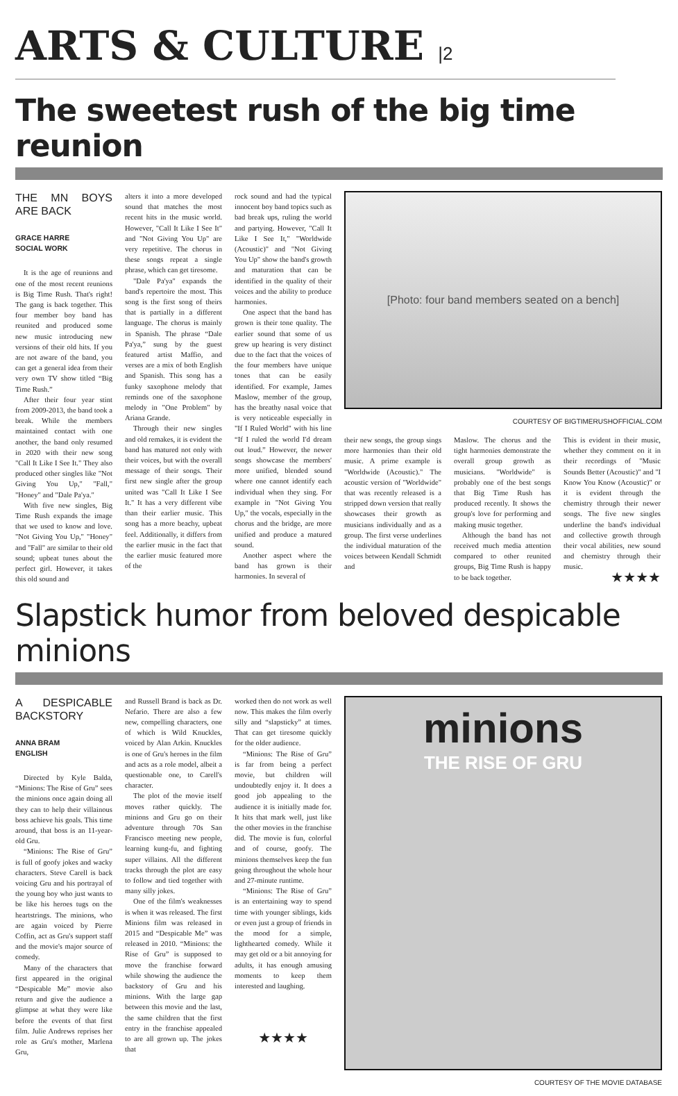ARTS & CULTURE |2
The sweetest rush of the big time reunion
THE MN BOYS ARE BACK
GRACE HARRE
SOCIAL WORK
It is the age of reunions and one of the most recent reunions is Big Time Rush. That's right! The gang is back together. This four member boy band has reunited and produced some new music introducing new versions of their old hits. If you are not aware of the band, you can get a general idea from their very own TV show titled “Big Time Rush.”
After their four year stint from 2009-2013, the band took a break. While the members maintained contact with one another, the band only resumed in 2020 with their new song "Call It Like I See It." They also produced other singles like "Not Giving You Up," "Fall," "Honey" and "Dale Pa'ya."
With five new singles, Big Time Rush expands the image that we used to know and love. "Not Giving You Up," "Honey" and "Fall" are similar to their old sound; upbeat tunes about the perfect girl. However, it takes this old sound and
alters it into a more developed sound that matches the most recent hits in the music world. However, "Call It Like I See It" and "Not Giving You Up" are very repetitive. The chorus in these songs repeat a single phrase, which can get tiresome.
"Dale Pa'ya" expands the band's repertoire the most. This song is the first song of theirs that is partially in a different language. The chorus is mainly in Spanish. The phrase “Dale Pa'ya,” sung by the guest featured artist Maffio, and verses are a mix of both English and Spanish. This song has a funky saxophone melody that reminds one of the saxophone melody in "One Problem" by Ariana Grande.
Through their new singles and old remakes, it is evident the band has matured not only with their voices, but with the overall message of their songs. Their first new single after the group united was "Call It Like I See It." It has a very different vibe than their earlier music. This song has a more beachy, upbeat feel. Additionally, it differs from the earlier music in the fact that the earlier music featured more of the
rock sound and had the typical innocent boy band topics such as bad break ups, ruling the world and partying. However, "Call It Like I See It," "Worldwide (Acoustic)" and "Not Giving You Up" show the band's growth and maturation that can be identified in the quality of their voices and the ability to produce harmonies.
One aspect that the band has grown is their tone quality. The earlier sound that some of us grew up hearing is very distinct due to the fact that the voices of the four members have unique tones that can be easily identified. For example, James Maslow, member of the group, has the breathy nasal voice that is very noticeable especially in "If I Ruled World" with his line “If I ruled the world I'd dream out loud.” However, the newer songs showcase the members' more unified, blended sound where one cannot identify each individual when they sing. For example in "Not Giving You Up," the vocals, especially in the chorus and the bridge, are more unified and produce a matured sound.
Another aspect where the band has grown is their harmonies. In several of
[Photo: four band members seated on a bench]
COURTESY OF BIGTIMERUSHOFFICIAL.COM
their new songs, the group sings more harmonies than their old music. A prime example is "Worldwide (Acoustic)." The acoustic version of "Worldwide" that was recently released is a stripped down version that really showcases their growth as musicians individually and as a group. The first verse underlines the individual maturation of the voices between Kendall Schmidt and
Maslow. The chorus and the tight harmonies demonstrate the overall group growth as musicians. "Worldwide" is probably one of the best songs that Big Time Rush has produced recently. It shows the group's love for performing and making music together.
Although the band has not received much media attention compared to other reunited groups, Big Time Rush is happy to be back together.
This is evident in their music, whether they comment on it in their recordings of "Music Sounds Better (Acoustic)" and "I Know You Know (Acoustic)" or it is evident through the chemistry through their newer songs. The five new singles underline the band's individual and collective growth through their vocal abilities, new sound and chemistry through their music.
★★★★
Slapstick humor from beloved despicable minions
A DESPICABLE BACKSTORY
ANNA BRAM
ENGLISH
Directed by Kyle Balda, “Minions: The Rise of Gru” sees the minions once again doing all they can to help their villainous boss achieve his goals. This time around, that boss is an 11-year-old Gru.
“Minions: The Rise of Gru” is full of goofy jokes and wacky characters. Steve Carell is back voicing Gru and his portrayal of the young boy who just wants to be like his heroes tugs on the heartstrings. The minions, who are again voiced by Pierre Coffin, act as Gru's support staff and the movie's major source of comedy.
Many of the characters that first appeared in the original “Despicable Me” movie also return and give the audience a glimpse at what they were like before the events of that first film. Julie Andrews reprises her role as Gru's mother, Marlena Gru,
and Russell Brand is back as Dr. Nefario. There are also a few new, compelling characters, one of which is Wild Knuckles, voiced by Alan Arkin. Knuckles is one of Gru's heroes in the film and acts as a role model, albeit a questionable one, to Carell's character.
The plot of the movie itself moves rather quickly. The minions and Gru go on their adventure through 70s San Francisco meeting new people, learning kung-fu, and fighting super villains. All the different tracks through the plot are easy to follow and tied together with many silly jokes.
One of the film's weaknesses is when it was released. The first Minions film was released in 2015 and “Despicable Me” was released in 2010. “Minions: the Rise of Gru” is supposed to move the franchise forward while showing the audience the backstory of Gru and his minions. With the large gap between this movie and the last, the same children that the first entry in the franchise appealed to are all grown up. The jokes that
worked then do not work as well now. This makes the film overly silly and “slapsticky” at times. That can get tiresome quickly for the older audience.
“Minions: The Rise of Gru” is far from being a perfect movie, but children will undoubtedly enjoy it. It does a good job appealing to the audience it is initially made for. It hits that mark well, just like the other movies in the franchise did. The movie is fun, colorful and of course, goofy. The minions themselves keep the fun going throughout the whole hour and 27-minute runtime.
“Minions: The Rise of Gru” is an entertaining way to spend time with younger siblings, kids or even just a group of friends in the mood for a simple, lighthearted comedy. While it may get old or a bit annoying for adults, it has enough amusing moments to keep them interested and laughing.
★★★★
minions
THE RISE OF GRU
COURTESY OF THE MOVIE DATABASE